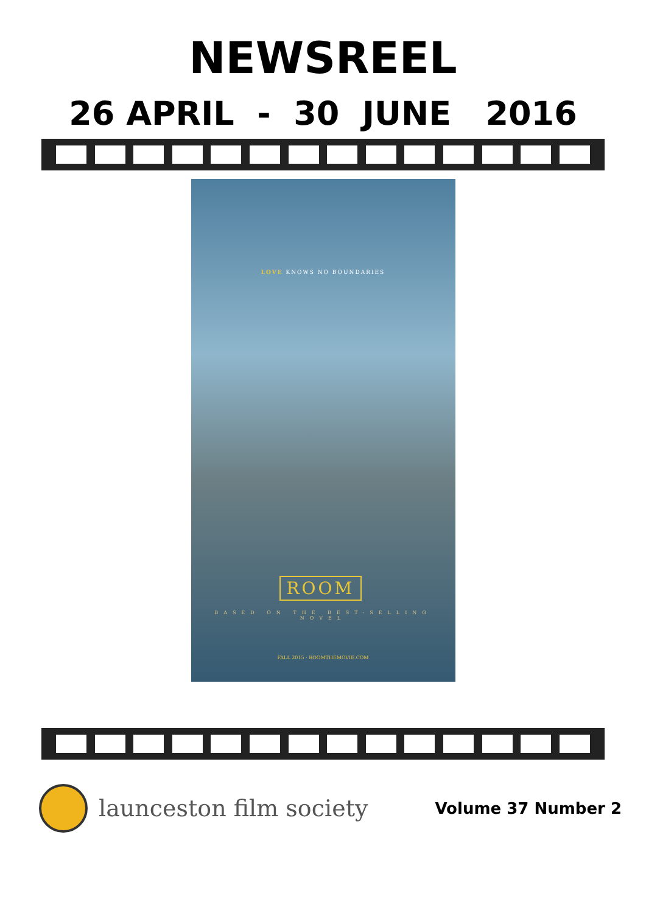NEWSREEL
26 APRIL - 30 JUNE 2016
LOVE KNOWS NO BOUNDARIES
ROOM
BASED ON THE BEST-SELLING NOVEL
FALL 2015 · ROOMTHEMOVIE.COM
launceston film society
Volume 37 Number 2